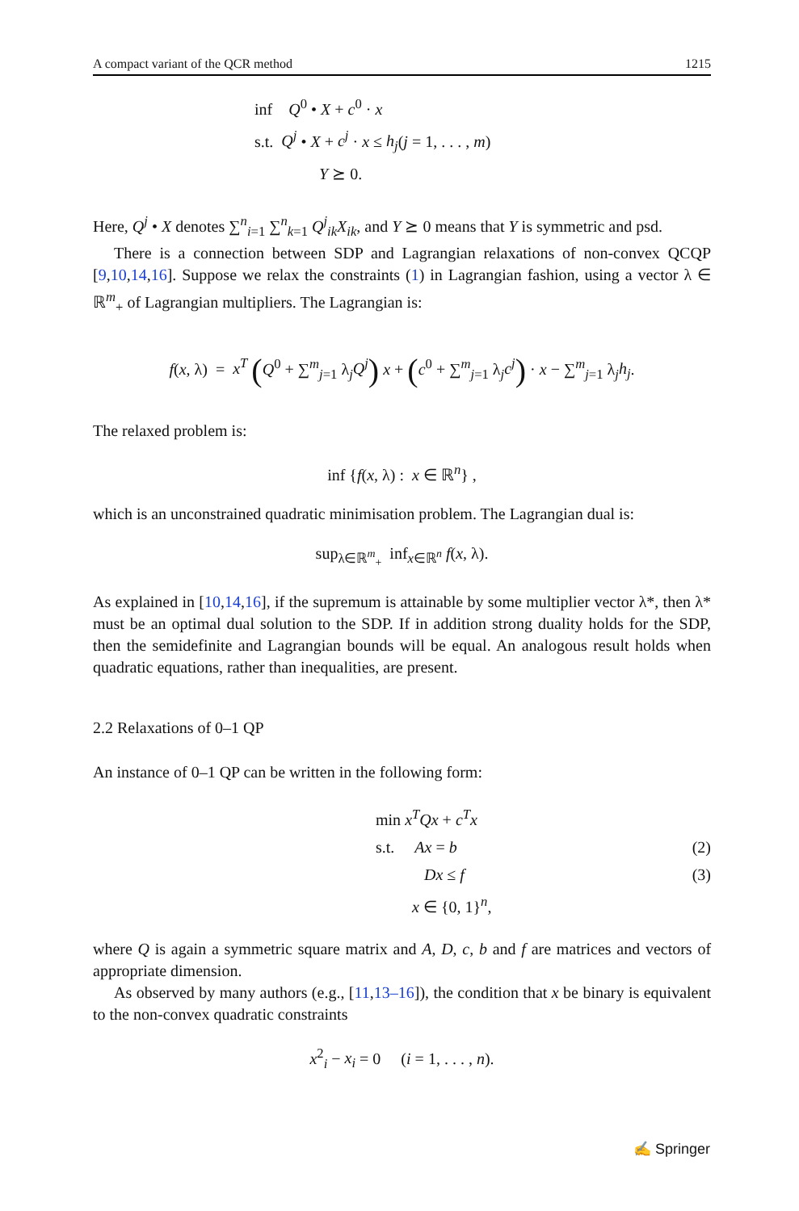A compact variant of the QCR method 1215
inf Q<sup>0</sup> • X + c<sup>0</sup> · x
s.t. Q<sup>j</sup> • X + c<sup>j</sup> · x ≤ h<sub>j</sub>(j = 1, . . . , m)
Y ⪰ 0.
Here, Q<sup>j</sup> • X denotes ∑<sup>n</sup><sub>i=1</sub> ∑<sup>n</sup><sub>k=1</sub> Q<sup>j</sup><sub>ik</sub>X<sub>ik</sub>, and Y ⪰ 0 means that Y is symmetric and psd.
There is a connection between SDP and Lagrangian relaxations of non-convex QCQP [9,10,14,16]. Suppose we relax the constraints (1) in Lagrangian fashion, using a vector λ ∈ ℝ<sup>m</sup><sub>+</sub> of Lagrangian multipliers. The Lagrangian is:
f(x, λ) = x<sup>T</sup> (Q<sup>0</sup> + ∑<sup>m</sup><sub>j=1</sub> λ<sub>j</sub>Q<sup>j</sup>) x + (c<sup>0</sup> + ∑<sup>m</sup><sub>j=1</sub> λ<sub>j</sub>c<sup>j</sup>) · x − ∑<sup>m</sup><sub>j=1</sub> λ<sub>j</sub>h<sub>j</sub>.
The relaxed problem is:
inf {f(x, λ) : x ∈ ℝ<sup>n</sup>} ,
which is an unconstrained quadratic minimisation problem. The Lagrangian dual is:
sup<sub>λ∈ℝ<sup>m</sup><sub>+</sub></sub> inf<sub>x∈ℝ<sup>n</sup></sub> f(x, λ).
As explained in [10,14,16], if the supremum is attainable by some multiplier vector λ*, then λ* must be an optimal dual solution to the SDP. If in addition strong duality holds for the SDP, then the semidefinite and Lagrangian bounds will be equal. An analogous result holds when quadratic equations, rather than inequalities, are present.
2.2 Relaxations of 0–1 QP
An instance of 0–1 QP can be written in the following form:
min x<sup>T</sup>Qx + c<sup>T</sup>x
s.t. Ax = b (2)
Dx ≤ f (3)
x ∈ {0, 1}<sup>n</sup>,
where Q is again a symmetric square matrix and A, D, c, b and f are matrices and vectors of appropriate dimension.
As observed by many authors (e.g., [11,13–16]), the condition that x be binary is equivalent to the non-convex quadratic constraints
x<sup>2</sup><sub>i</sub> − x<sub>i</sub> = 0 (i = 1, . . . , n).
✍ Springer